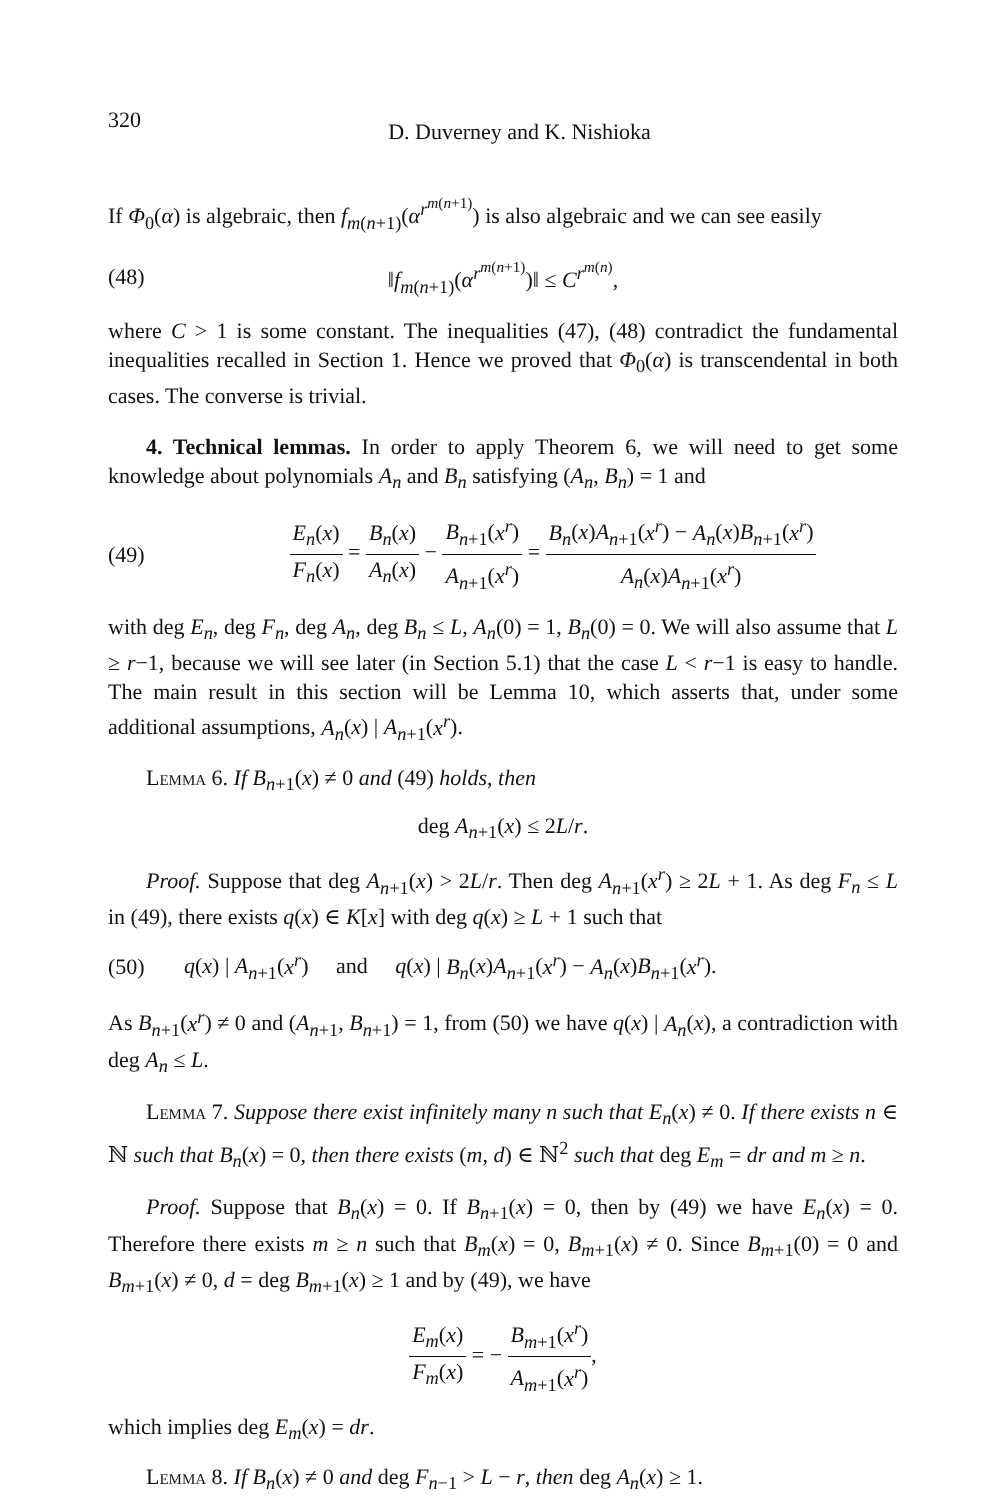320 D. Duverney and K. Nishioka
If Φ<sub>0</sub>(α) is algebraic, then f<sub>m(n+1)</sub>(α<sup>r<sup>m(n+1)</sup></sup>) is also algebraic and we can see easily
(48) ‖f<sub>m(n+1)</sub>(α<sup>r<sup>m(n+1)</sup></sup>)‖ ≤ C<sup>r<sup>m(n)</sup></sup>,
where C > 1 is some constant. The inequalities (47), (48) contradict the fundamental inequalities recalled in Section 1. Hence we proved that Φ<sub>0</sub>(α) is transcendental in both cases. The converse is trivial.
4. Technical lemmas. In order to apply Theorem 6, we will need to get some knowledge about polynomials A<sub>n</sub> and B<sub>n</sub> satisfying (A<sub>n</sub>, B<sub>n</sub>) = 1 and
(49) E<sub>n</sub>(x) F<sub>n</sub>(x) = B<sub>n</sub>(x) A<sub>n</sub>(x) − B<sub>n+1</sub>(x<sup>r</sup>) A<sub>n+1</sub>(x<sup>r</sup>) = B<sub>n</sub>(x)A<sub>n+1</sub>(x<sup>r</sup>) − A<sub>n</sub>(x)B<sub>n+1</sub>(x<sup>r</sup>) A<sub>n</sub>(x)A<sub>n+1</sub>(x<sup>r</sup>)
with deg E<sub>n</sub>, deg F<sub>n</sub>, deg A<sub>n</sub>, deg B<sub>n</sub> ≤ L, A<sub>n</sub>(0) = 1, B<sub>n</sub>(0) = 0. We will also assume that L ≥ r−1, because we will see later (in Section 5.1) that the case L < r−1 is easy to handle. The main result in this section will be Lemma 10, which asserts that, under some additional assumptions, A<sub>n</sub>(x) | A<sub>n+1</sub>(x<sup>r</sup>).
Lemma 6. If B<sub>n+1</sub>(x) ≠ 0 and (49) holds, then
deg A<sub>n+1</sub>(x) ≤ 2L/r.
Proof. Suppose that deg A<sub>n+1</sub>(x) > 2L/r. Then deg A<sub>n+1</sub>(x<sup>r</sup>) ≥ 2L + 1. As deg F<sub>n</sub> ≤ L in (49), there exists q(x) ∈ K[x] with deg q(x) ≥ L + 1 such that
(50) q(x) | A<sub>n+1</sub>(x<sup>r</sup>) and q(x) | B<sub>n</sub>(x)A<sub>n+1</sub>(x<sup>r</sup>) − A<sub>n</sub>(x)B<sub>n+1</sub>(x<sup>r</sup>).
As B<sub>n+1</sub>(x<sup>r</sup>) ≠ 0 and (A<sub>n+1</sub>, B<sub>n+1</sub>) = 1, from (50) we have q(x) | A<sub>n</sub>(x), a contradiction with deg A<sub>n</sub> ≤ L.
Lemma 7. Suppose there exist infinitely many n such that E<sub>n</sub>(x) ≠ 0. If there exists n ∈ ℕ such that B<sub>n</sub>(x) = 0, then there exists (m, d) ∈ ℕ<sup>2</sup> such that deg E<sub>m</sub> = dr and m ≥ n.
Proof. Suppose that B<sub>n</sub>(x) = 0. If B<sub>n+1</sub>(x) = 0, then by (49) we have E<sub>n</sub>(x) = 0. Therefore there exists m ≥ n such that B<sub>m</sub>(x) = 0, B<sub>m+1</sub>(x) ≠ 0. Since B<sub>m+1</sub>(0) = 0 and B<sub>m+1</sub>(x) ≠ 0, d = deg B<sub>m+1</sub>(x) ≥ 1 and by (49), we have
E<sub>m</sub>(x) F<sub>m</sub>(x) = − B<sub>m+1</sub>(x<sup>r</sup>) A<sub>m+1</sub>(x<sup>r</sup>),
which implies deg E<sub>m</sub>(x) = dr.
Lemma 8. If B<sub>n</sub>(x) ≠ 0 and deg F<sub>n−1</sub> > L − r, then deg A<sub>n</sub>(x) ≥ 1.